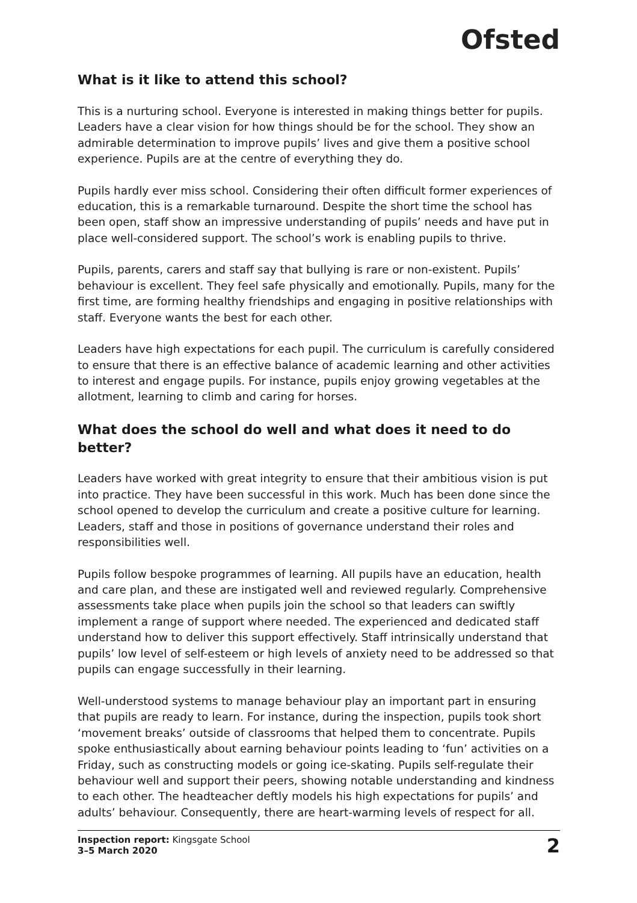Ofsted
What is it like to attend this school?
This is a nurturing school. Everyone is interested in making things better for pupils. Leaders have a clear vision for how things should be for the school. They show an admirable determination to improve pupils’ lives and give them a positive school experience. Pupils are at the centre of everything they do.
Pupils hardly ever miss school. Considering their often difficult former experiences of education, this is a remarkable turnaround. Despite the short time the school has been open, staff show an impressive understanding of pupils’ needs and have put in place well-considered support. The school’s work is enabling pupils to thrive.
Pupils, parents, carers and staff say that bullying is rare or non-existent. Pupils’ behaviour is excellent. They feel safe physically and emotionally. Pupils, many for the first time, are forming healthy friendships and engaging in positive relationships with staff. Everyone wants the best for each other.
Leaders have high expectations for each pupil. The curriculum is carefully considered to ensure that there is an effective balance of academic learning and other activities to interest and engage pupils. For instance, pupils enjoy growing vegetables at the allotment, learning to climb and caring for horses.
What does the school do well and what does it need to do better?
Leaders have worked with great integrity to ensure that their ambitious vision is put into practice. They have been successful in this work. Much has been done since the school opened to develop the curriculum and create a positive culture for learning. Leaders, staff and those in positions of governance understand their roles and responsibilities well.
Pupils follow bespoke programmes of learning. All pupils have an education, health and care plan, and these are instigated well and reviewed regularly. Comprehensive assessments take place when pupils join the school so that leaders can swiftly implement a range of support where needed. The experienced and dedicated staff understand how to deliver this support effectively. Staff intrinsically understand that pupils’ low level of self-esteem or high levels of anxiety need to be addressed so that pupils can engage successfully in their learning.
Well-understood systems to manage behaviour play an important part in ensuring that pupils are ready to learn. For instance, during the inspection, pupils took short ‘movement breaks’ outside of classrooms that helped them to concentrate. Pupils spoke enthusiastically about earning behaviour points leading to ‘fun’ activities on a Friday, such as constructing models or going ice-skating. Pupils self-regulate their behaviour well and support their peers, showing notable understanding and kindness to each other. The headteacher deftly models his high expectations for pupils’ and adults’ behaviour. Consequently, there are heart-warming levels of respect for all.
Inspection report: Kingsgate School
3–5 March 2020
2